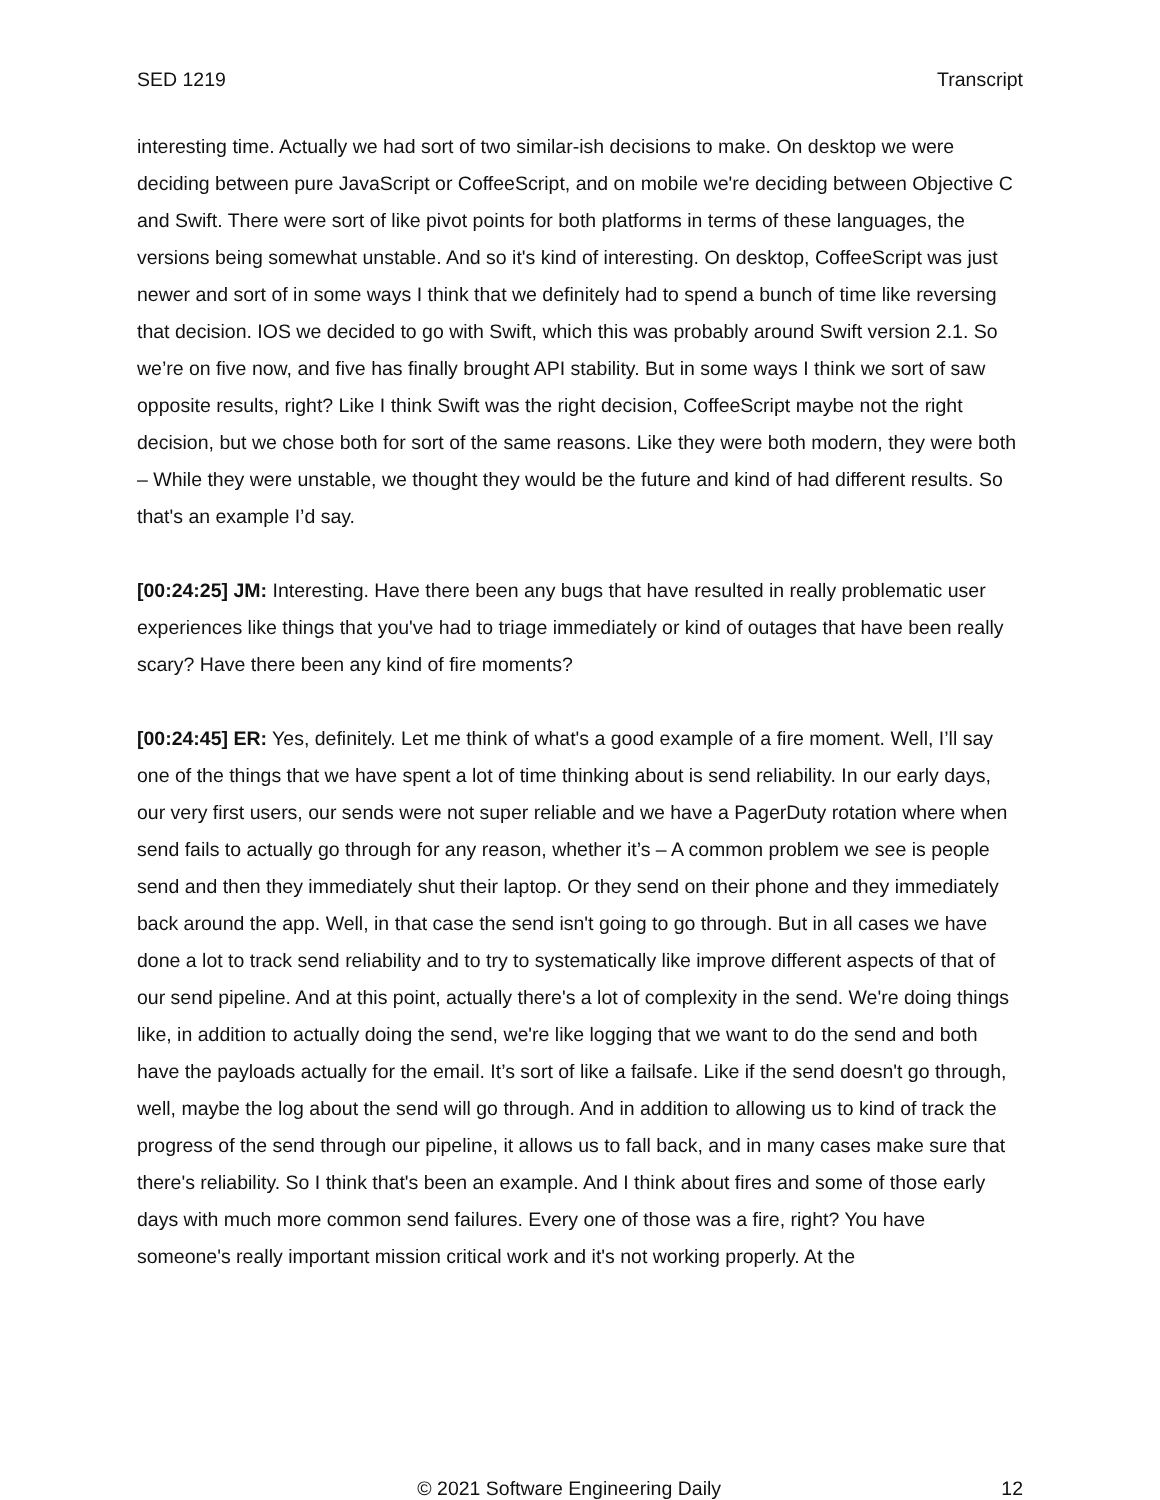SED 1219 Transcript
interesting time. Actually we had sort of two similar-ish decisions to make. On desktop we were deciding between pure JavaScript or CoffeeScript, and on mobile we're deciding between Objective C and Swift. There were sort of like pivot points for both platforms in terms of these languages, the versions being somewhat unstable. And so it's kind of interesting. On desktop, CoffeeScript was just newer and sort of in some ways I think that we definitely had to spend a bunch of time like reversing that decision. IOS we decided to go with Swift, which this was probably around Swift version 2.1. So we’re on five now, and five has finally brought API stability. But in some ways I think we sort of saw opposite results, right? Like I think Swift was the right decision, CoffeeScript maybe not the right decision, but we chose both for sort of the same reasons. Like they were both modern, they were both – While they were unstable, we thought they would be the future and kind of had different results. So that's an example I’d say.
[00:24:25] JM: Interesting. Have there been any bugs that have resulted in really problematic user experiences like things that you've had to triage immediately or kind of outages that have been really scary? Have there been any kind of fire moments?
[00:24:45] ER: Yes, definitely. Let me think of what's a good example of a fire moment. Well, I’ll say one of the things that we have spent a lot of time thinking about is send reliability. In our early days, our very first users, our sends were not super reliable and we have a PagerDuty rotation where when send fails to actually go through for any reason, whether it’s – A common problem we see is people send and then they immediately shut their laptop. Or they send on their phone and they immediately back around the app. Well, in that case the send isn't going to go through. But in all cases we have done a lot to track send reliability and to try to systematically like improve different aspects of that of our send pipeline. And at this point, actually there's a lot of complexity in the send. We're doing things like, in addition to actually doing the send, we're like logging that we want to do the send and both have the payloads actually for the email. It’s sort of like a failsafe. Like if the send doesn't go through, well, maybe the log about the send will go through. And in addition to allowing us to kind of track the progress of the send through our pipeline, it allows us to fall back, and in many cases make sure that there's reliability. So I think that's been an example. And I think about fires and some of those early days with much more common send failures. Every one of those was a fire, right? You have someone's really important mission critical work and it's not working properly. At the
© 2021 Software Engineering Daily 12